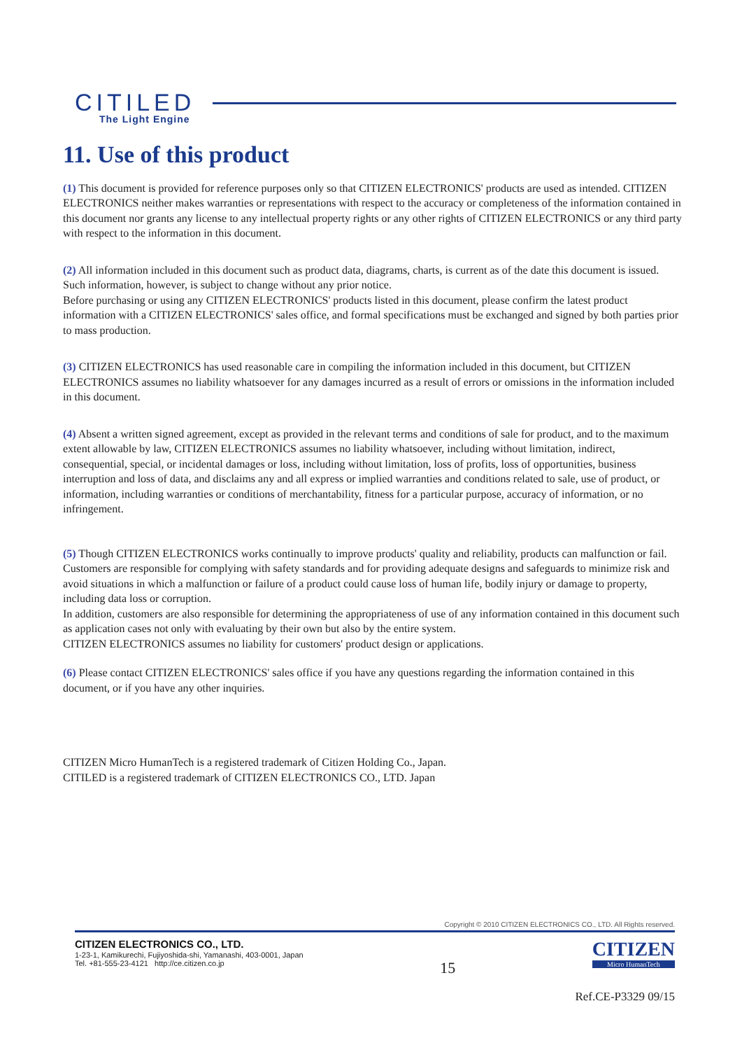CITILED
The Light Engine
11. Use of this product
(1) This document is provided for reference purposes only so that CITIZEN ELECTRONICS' products are used as intended. CITIZEN ELECTRONICS neither makes warranties or representations with respect to the accuracy or completeness of the information contained in this document nor grants any license to any intellectual property rights or any other rights of CITIZEN ELECTRONICS or any third party with respect to the information in this document.
(2) All information included in this document such as product data, diagrams, charts, is current as of the date this document is issued.
Such information, however, is subject to change without any prior notice.
Before purchasing or using any CITIZEN ELECTRONICS' products listed in this document, please confirm the latest product information with a CITIZEN ELECTRONICS' sales office, and formal specifications must be exchanged and signed by both parties prior to mass production.
(3) CITIZEN ELECTRONICS has used reasonable care in compiling the information included in this document, but CITIZEN ELECTRONICS assumes no liability whatsoever for any damages incurred as a result of errors or omissions in the information included in this document.
(4) Absent a written signed agreement, except as provided in the relevant terms and conditions of sale for product, and to the maximum extent allowable by law, CITIZEN ELECTRONICS assumes no liability whatsoever, including without limitation, indirect, consequential, special, or incidental damages or loss, including without limitation, loss of profits, loss of opportunities, business interruption and loss of data, and disclaims any and all express or implied warranties and conditions related to sale, use of product, or information, including warranties or conditions of merchantability, fitness for a particular purpose, accuracy of information, or no infringement.
(5) Though CITIZEN ELECTRONICS works continually to improve products' quality and reliability, products can malfunction or fail. Customers are responsible for complying with safety standards and for providing adequate designs and safeguards to minimize risk and avoid situations in which a malfunction or failure of a product could cause loss of human life, bodily injury or damage to property, including data loss or corruption.
In addition, customers are also responsible for determining the appropriateness of use of any information contained in this document such as application cases not only with evaluating by their own but also by the entire system.
CITIZEN ELECTRONICS assumes no liability for customers' product design or applications.
(6) Please contact CITIZEN ELECTRONICS' sales office if you have any questions regarding the information contained in this document, or if you have any other inquiries.
CITIZEN Micro HumanTech is a registered trademark of Citizen Holding Co., Japan.
CITILED is a registered trademark of CITIZEN ELECTRONICS CO., LTD. Japan
Copyright © 2010 CITIZEN ELECTRONICS CO., LTD. All Rights reserved.
CITIZEN ELECTRONICS CO., LTD.
1-23-1, Kamikurechi, Fujiyoshida-shi, Yamanashi, 403-0001, Japan
Tel. +81-555-23-4121 http://ce.citizen.co.jp
15
CITIZEN
Micro HumanTech
Ref.CE-P3329 09/15